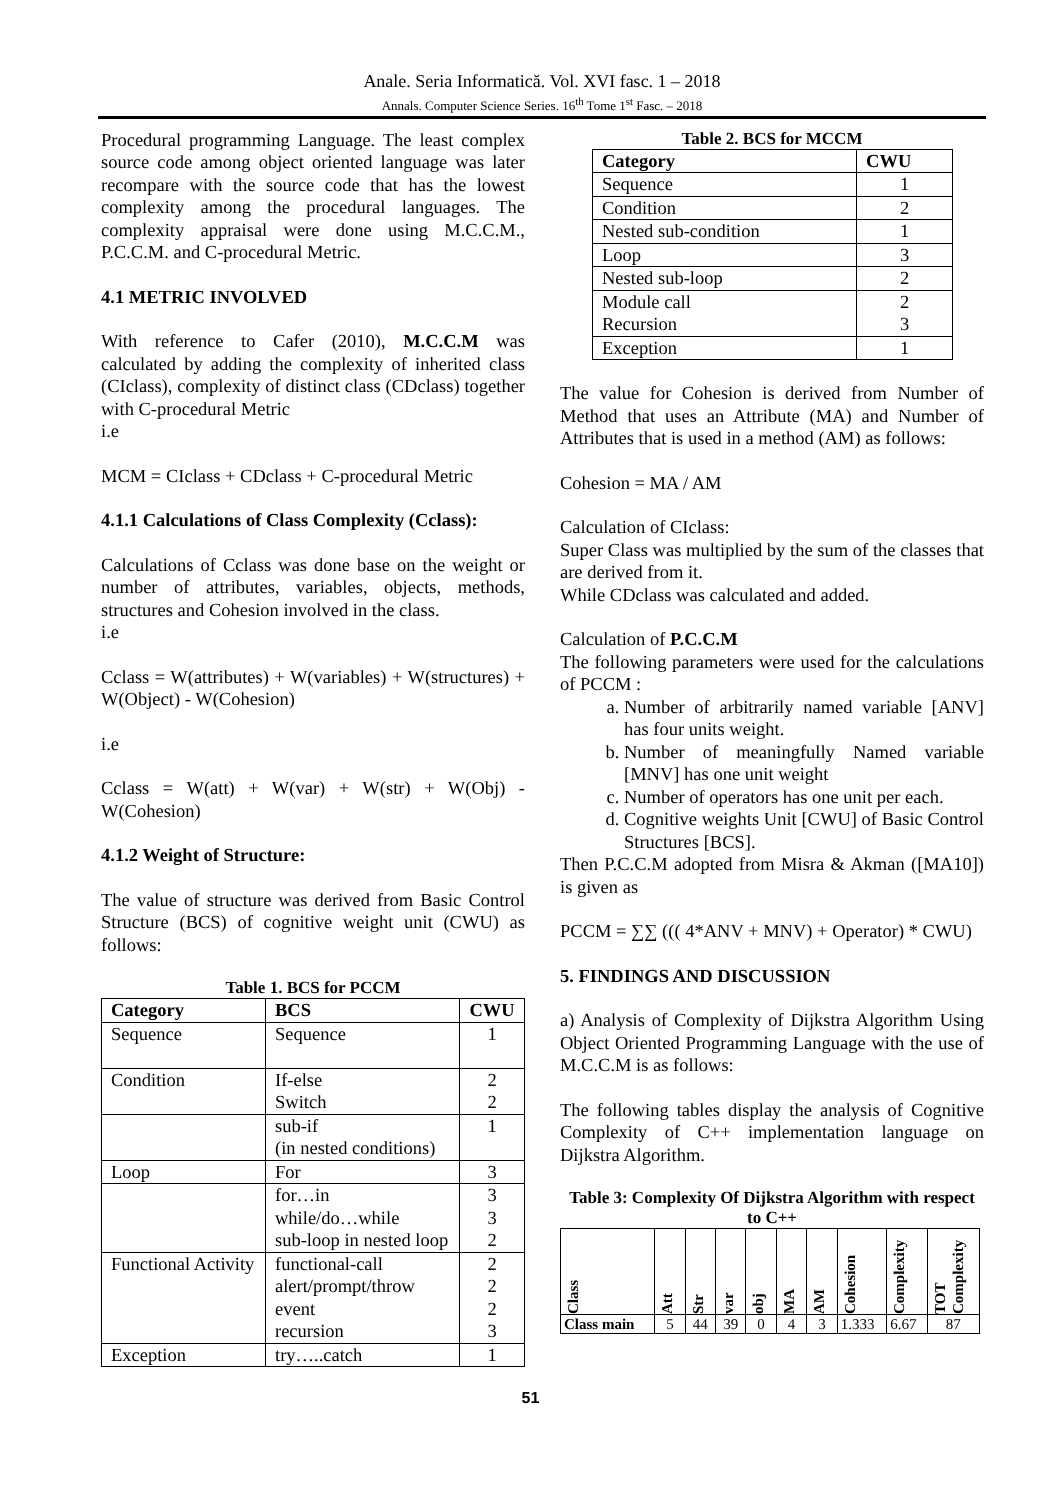Anale. Seria Informatică. Vol. XVI fasc. 1 – 2018
Annals. Computer Science Series. 16<sup>th</sup> Tome 1<sup>st</sup> Fasc. – 2018
Procedural programming Language. The least complex source code among object oriented language was later recompare with the source code that has the lowest complexity among the procedural languages. The complexity appraisal were done using M.C.C.M., P.C.C.M. and C-procedural Metric.
4.1 METRIC INVOLVED
With reference to Cafer (2010), M.C.C.M was calculated by adding the complexity of inherited class (CIclass), complexity of distinct class (CDclass) together with C-procedural Metric
i.e
MCM = CIclass + CDclass + C-procedural Metric
4.1.1 Calculations of Class Complexity (Cclass):
Calculations of Cclass was done base on the weight or number of attributes, variables, objects, methods, structures and Cohesion involved in the class.
i.e
Cclass = W(attributes) + W(variables) + W(structures) + W(Object) - W(Cohesion)
i.e
Cclass = W(att) + W(var) + W(str) + W(Obj) - W(Cohesion)
4.1.2 Weight of Structure:
The value of structure was derived from Basic Control Structure (BCS) of cognitive weight unit (CWU) as follows:
Table 1. BCS for PCCM
| Category | BCS | CWU |
| --- | --- | --- |
| Sequence | Sequence | 1 |
| Condition | If-else Switch | 2 2 |
| | sub-if (in nested conditions) | 1 |
| Loop | For | 3 |
| | for…in while/do…while sub-loop in nested loop | 3 3 2 |
| Functional Activity | functional-call alert/prompt/throw event recursion | 2 2 2 3 |
| Exception | try…..catch | 1 |
Table 2. BCS for MCCM
| Category | CWU |
| --- | --- |
| Sequence | 1 |
| Condition | 2 |
| Nested sub-condition | 1 |
| Loop | 3 |
| Nested sub-loop | 2 |
| Module call Recursion | 2 3 |
| Exception | 1 |
The value for Cohesion is derived from Number of Method that uses an Attribute (MA) and Number of Attributes that is used in a method (AM) as follows:
Cohesion = MA / AM
Calculation of CIclass:
Super Class was multiplied by the sum of the classes that are derived from it.
While CDclass was calculated and added.
Calculation of P.C.C.M
The following parameters were used for the calculations of PCCM :
a. Number of arbitrarily named variable [ANV] has four units weight.
b. Number of meaningfully Named variable [MNV] has one unit weight
c. Number of operators has one unit per each.
d. Cognitive weights Unit [CWU] of Basic Control Structures [BCS].
Then P.C.C.M adopted from Misra & Akman ([MA10]) is given as
PCCM = ∑∑ ((( 4*ANV + MNV) + Operator) * CWU)
5. FINDINGS AND DISCUSSION
a) Analysis of Complexity of Dijkstra Algorithm Using Object Oriented Programming Language with the use of M.C.C.M is as follows:
The following tables display the analysis of Cognitive Complexity of C++ implementation language on Dijkstra Algorithm.
Table 3: Complexity Of Dijkstra Algorithm with respect to C++
| Class | Att | Str | var | obj | MA | AM | Cohesion | Complexity | TOT Complexity |
| --- | --- | --- | --- | --- | --- | --- | --- | --- | --- |
| Class main | 5 | 44 | 39 | 0 | 4 | 3 | 1.333 | 6.67 | 87 |
51